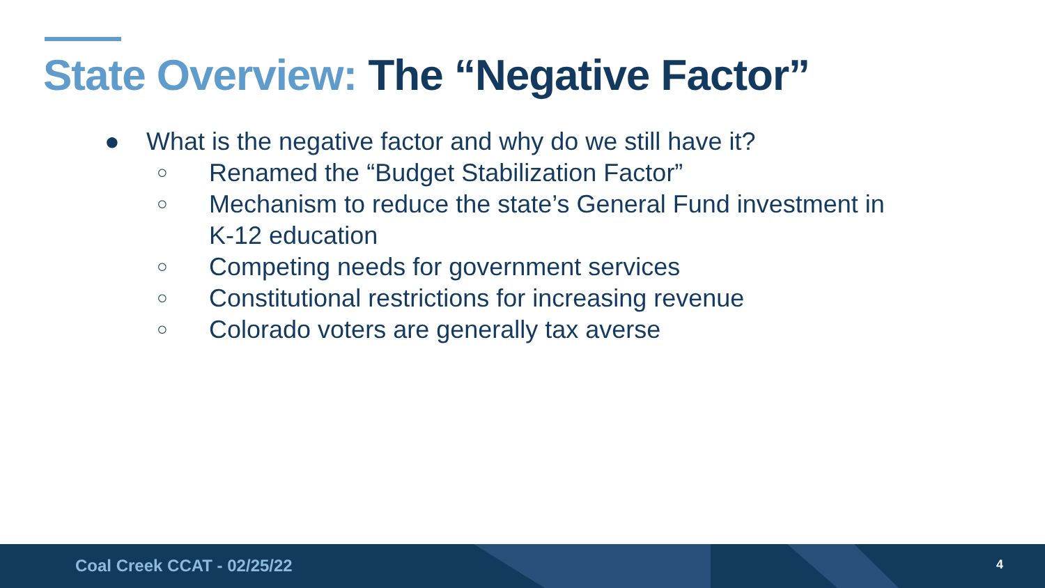State Overview: The “Negative Factor”
● What is the negative factor and why do we still have it?
○
Renamed the “Budget Stabilization Factor”
○
Mechanism to reduce the state’s General Fund investment in K-12 education
○
Competing needs for government services
○
Constitutional restrictions for increasing revenue
○
Colorado voters are generally tax averse
Coal Creek CCAT - 02/25/22 4